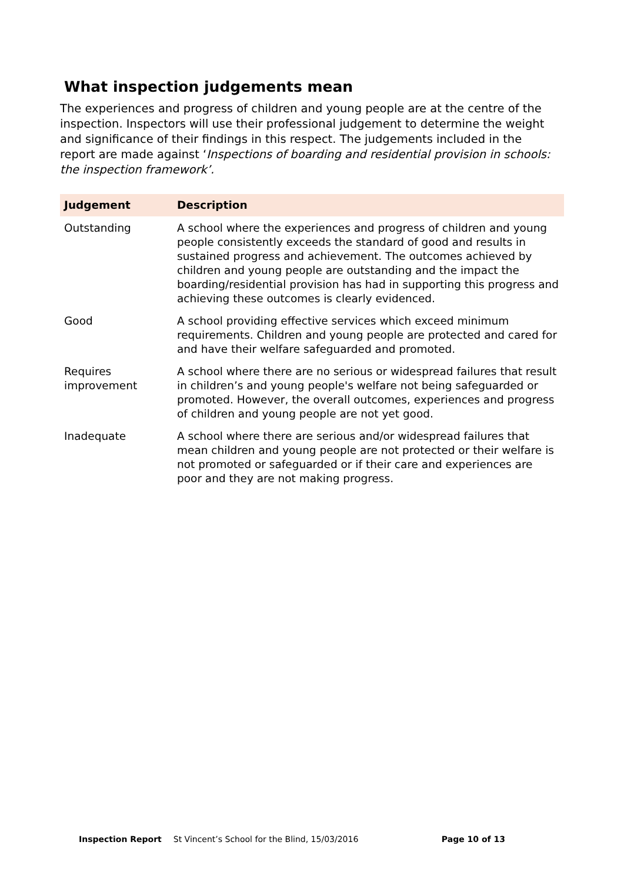What inspection judgements mean
The experiences and progress of children and young people are at the centre of the inspection. Inspectors will use their professional judgement to determine the weight and significance of their findings in this respect. The judgements included in the report are made against ‘Inspections of boarding and residential provision in schools: the inspection framework’.
| Judgement | Description |
| --- | --- |
| Outstanding | A school where the experiences and progress of children and young people consistently exceeds the standard of good and results in sustained progress and achievement. The outcomes achieved by children and young people are outstanding and the impact the boarding/residential provision has had in supporting this progress and achieving these outcomes is clearly evidenced. |
| Good | A school providing effective services which exceed minimum requirements. Children and young people are protected and cared for and have their welfare safeguarded and promoted. |
| Requires improvement | A school where there are no serious or widespread failures that result in children’s and young people's welfare not being safeguarded or promoted. However, the overall outcomes, experiences and progress of children and young people are not yet good. |
| Inadequate | A school where there are serious and/or widespread failures that mean children and young people are not protected or their welfare is not promoted or safeguarded or if their care and experiences are poor and they are not making progress. |
Inspection Report St Vincent’s School for the Blind, 15/03/2016 Page 10 of 13